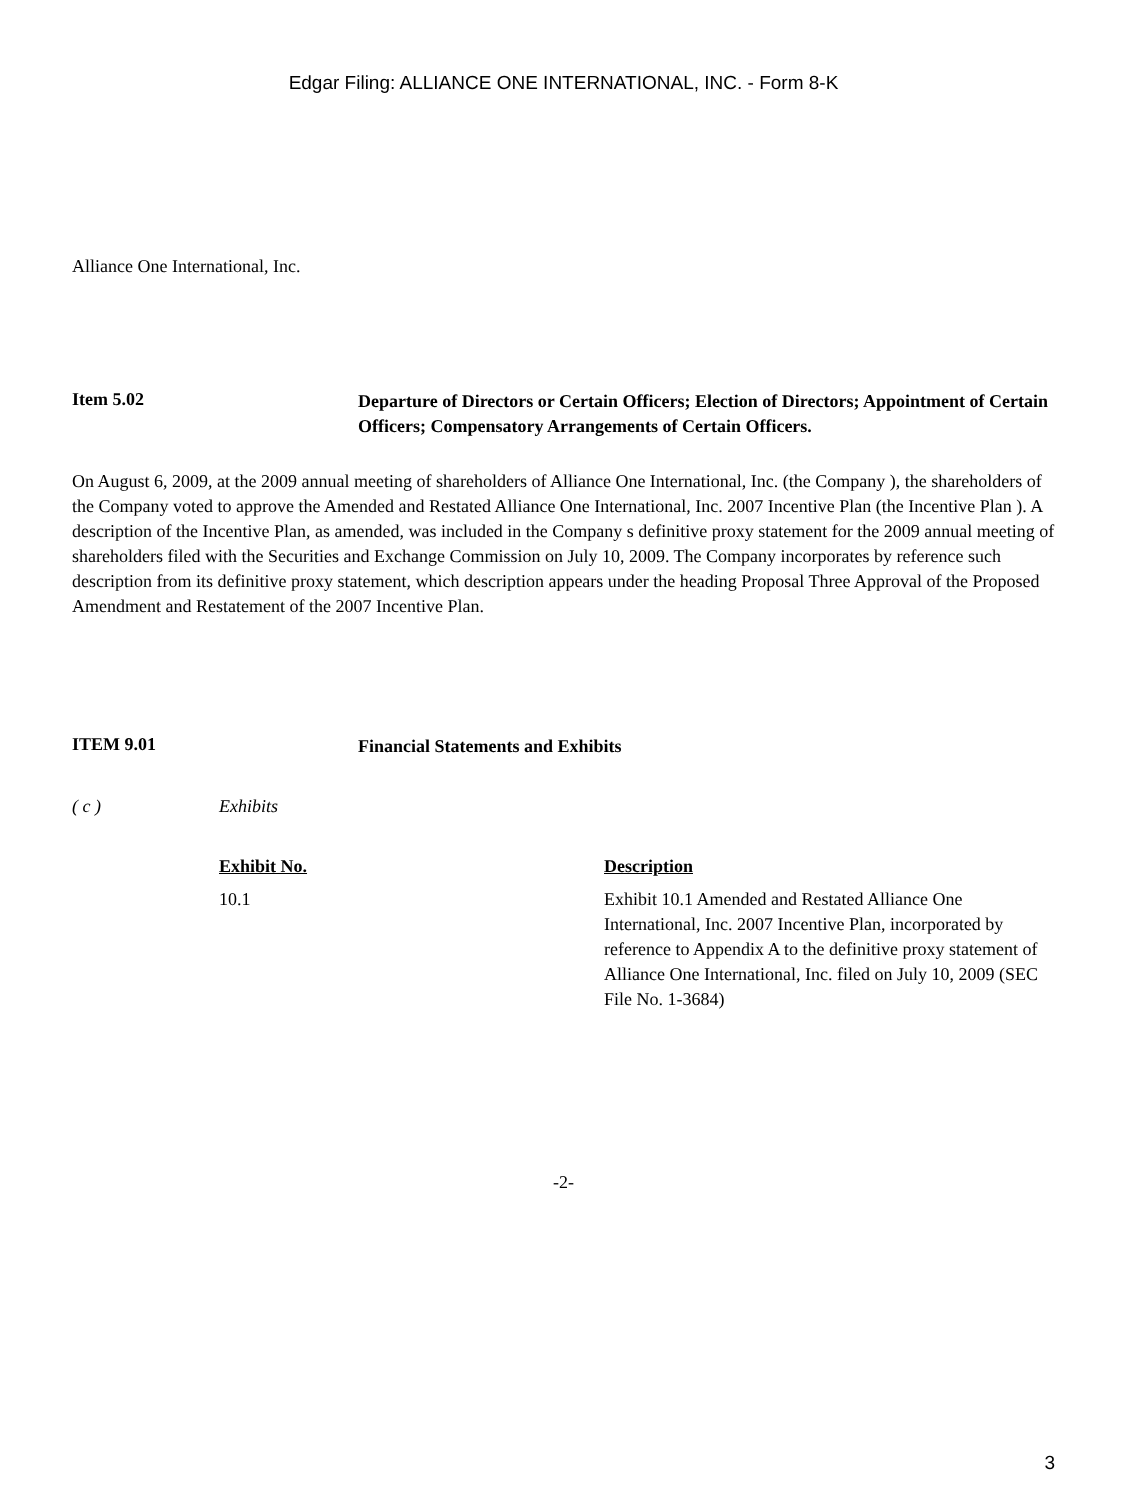Edgar Filing: ALLIANCE ONE INTERNATIONAL, INC. - Form 8-K
Alliance One International, Inc.
Item 5.02
Departure of Directors or Certain Officers; Election of Directors; Appointment of Certain Officers; Compensatory Arrangements of Certain Officers.
On August 6, 2009, at the 2009 annual meeting of shareholders of Alliance One International, Inc. (the Company ), the shareholders of the Company voted to approve the Amended and Restated Alliance One International, Inc. 2007 Incentive Plan (the Incentive Plan ). A description of the Incentive Plan, as amended, was included in the Company s definitive proxy statement for the 2009 annual meeting of shareholders filed with the Securities and Exchange Commission on July 10, 2009. The Company incorporates by reference such description from its definitive proxy statement, which description appears under the heading Proposal Three Approval of the Proposed Amendment and Restatement of the 2007 Incentive Plan.
ITEM 9.01
Financial Statements and Exhibits
( c ) Exhibits
| Exhibit No. | Description |
| --- | --- |
| 10.1 | Exhibit 10.1 Amended and Restated Alliance One International, Inc. 2007 Incentive Plan, incorporated by reference to Appendix A to the definitive proxy statement of Alliance One International, Inc. filed on July 10, 2009 (SEC File No. 1-3684) |
-2-
3